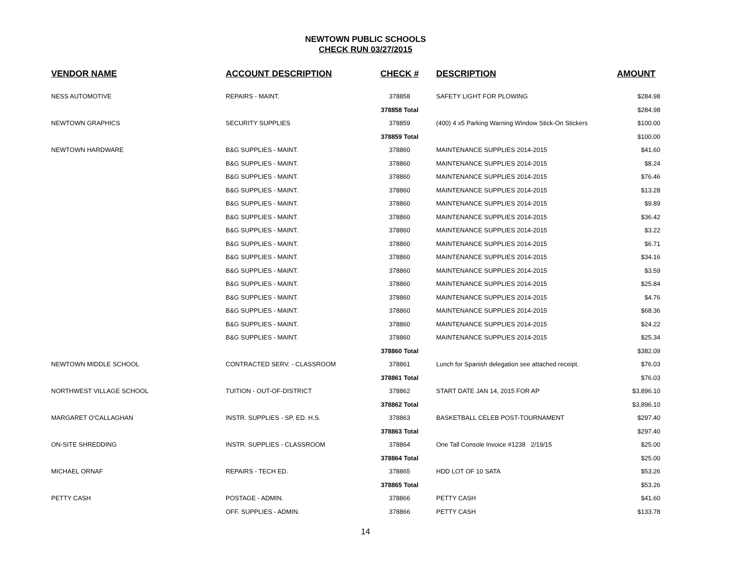NEWTOWN PUBLIC SCHOOLS
CHECK RUN 03/27/2015
| VENDOR NAME | ACCOUNT DESCRIPTION | CHECK # | DESCRIPTION | AMOUNT |
| --- | --- | --- | --- | --- |
| NESS AUTOMOTIVE | REPAIRS - MAINT. | 378858 | SAFETY LIGHT FOR PLOWING | $284.98 |
| | | 378858 Total | | $284.98 |
| NEWTOWN GRAPHICS | SECURITY SUPPLIES | 378859 | (400) 4 x5 Parking Warning Window Stick-On Stickers | $100.00 |
| | | 378859 Total | | $100.00 |
| NEWTOWN HARDWARE | B&G SUPPLIES - MAINT. | 378860 | MAINTENANCE SUPPLIES 2014-2015 | $41.60 |
| | B&G SUPPLIES - MAINT. | 378860 | MAINTENANCE SUPPLIES 2014-2015 | $8.24 |
| | B&G SUPPLIES - MAINT. | 378860 | MAINTENANCE SUPPLIES 2014-2015 | $76.46 |
| | B&G SUPPLIES - MAINT. | 378860 | MAINTENANCE SUPPLIES 2014-2015 | $13.28 |
| | B&G SUPPLIES - MAINT. | 378860 | MAINTENANCE SUPPLIES 2014-2015 | $9.89 |
| | B&G SUPPLIES - MAINT. | 378860 | MAINTENANCE SUPPLIES 2014-2015 | $36.42 |
| | B&G SUPPLIES - MAINT. | 378860 | MAINTENANCE SUPPLIES 2014-2015 | $3.22 |
| | B&G SUPPLIES - MAINT. | 378860 | MAINTENANCE SUPPLIES 2014-2015 | $6.71 |
| | B&G SUPPLIES - MAINT. | 378860 | MAINTENANCE SUPPLIES 2014-2015 | $34.16 |
| | B&G SUPPLIES - MAINT. | 378860 | MAINTENANCE SUPPLIES 2014-2015 | $3.59 |
| | B&G SUPPLIES - MAINT. | 378860 | MAINTENANCE SUPPLIES 2014-2015 | $25.84 |
| | B&G SUPPLIES - MAINT. | 378860 | MAINTENANCE SUPPLIES 2014-2015 | $4.76 |
| | B&G SUPPLIES - MAINT. | 378860 | MAINTENANCE SUPPLIES 2014-2015 | $68.36 |
| | B&G SUPPLIES - MAINT. | 378860 | MAINTENANCE SUPPLIES 2014-2015 | $24.22 |
| | B&G SUPPLIES - MAINT. | 378860 | MAINTENANCE SUPPLIES 2014-2015 | $25.34 |
| | | 378860 Total | | $382.09 |
| NEWTOWN MIDDLE SCHOOL | CONTRACTED SERV. - CLASSROOM | 378861 | Lunch for Spanish delegation see attached receipt. | $76.03 |
| | | 378861 Total | | $76.03 |
| NORTHWEST VILLAGE SCHOOL | TUITION - OUT-OF-DISTRICT | 378862 | START DATE JAN 14, 2015 FOR AP | $3,896.10 |
| | | 378862 Total | | $3,896.10 |
| MARGARET O'CALLAGHAN | INSTR. SUPPLIES - SP. ED. H.S. | 378863 | BASKETBALL CELEB POST-TOURNAMENT | $297.40 |
| | | 378863 Total | | $297.40 |
| ON-SITE SHREDDING | INSTR. SUPPLIES - CLASSROOM | 378864 | One Tall Console Invoice #1238 2/19/15 | $25.00 |
| | | 378864 Total | | $25.00 |
| MICHAEL ORNAF | REPAIRS - TECH ED. | 378865 | HDD LOT OF 10 SATA | $53.26 |
| | | 378865 Total | | $53.26 |
| PETTY CASH | POSTAGE - ADMIN. | 378866 | PETTY CASH | $41.60 |
| | OFF. SUPPLIES - ADMIN. | 378866 | PETTY CASH | $133.78 |
14